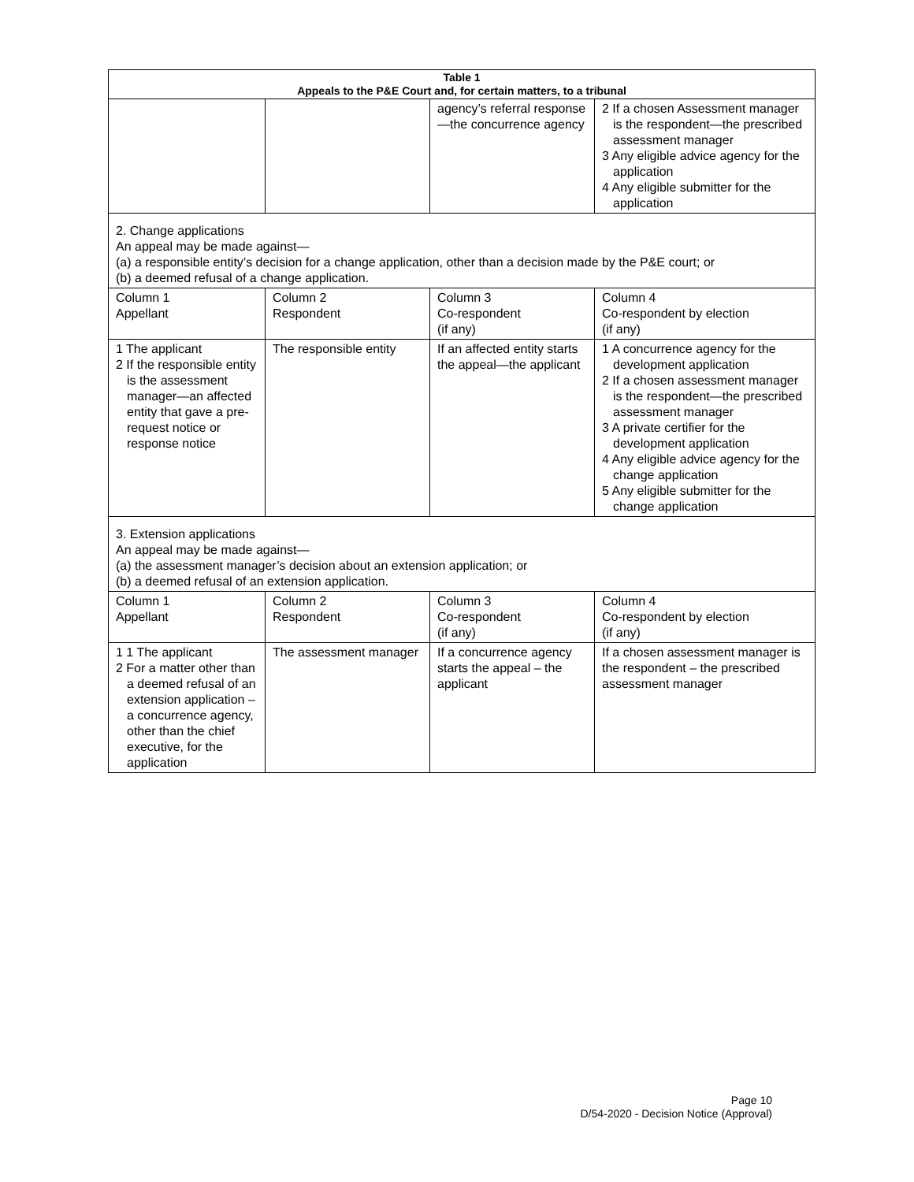| Table 1 Appeals to the P&E Court and, for certain matters, to a tribunal | | | |
| --- | --- | --- | --- |
| | | agency’s referral response—the concurrence agency | 2 If a chosen Assessment manager is the respondent—the prescribed assessment manager 3 Any eligible advice agency for the application 4 Any eligible submitter for the application |
| 2. Change applications An appeal may be made against— (a) a responsible entity’s decision for a change application, other than a decision made by the P&E court; or (b) a deemed refusal of a change application. | | | |
| Column 1 Appellant | Column 2 Respondent | Column 3 Co-respondent (if any) | Column 4 Co-respondent by election (if any) |
| 1 The applicant 2 If the responsible entity is the assessment manager—an affected entity that gave a pre-request notice or response notice | The responsible entity | If an affected entity starts the appeal—the applicant | 1 A concurrence agency for the development application 2 If a chosen assessment manager is the respondent—the prescribed assessment manager 3 A private certifier for the development application 4 Any eligible advice agency for the change application 5 Any eligible submitter for the change application |
| 3. Extension applications An appeal may be made against— (a) the assessment manager’s decision about an extension application; or (b) a deemed refusal of an extension application. | | | |
| Column 1 Appellant | Column 2 Respondent | Column 3 Co-respondent (if any) | Column 4 Co-respondent by election (if any) |
| 1 1 The applicant 2 For a matter other than a deemed refusal of an extension application – a concurrence agency, other than the chief executive, for the application | The assessment manager | If a concurrence agency starts the appeal – the applicant | If a chosen assessment manager is the respondent – the prescribed assessment manager |
Page 10
D/54-2020 - Decision Notice (Approval)